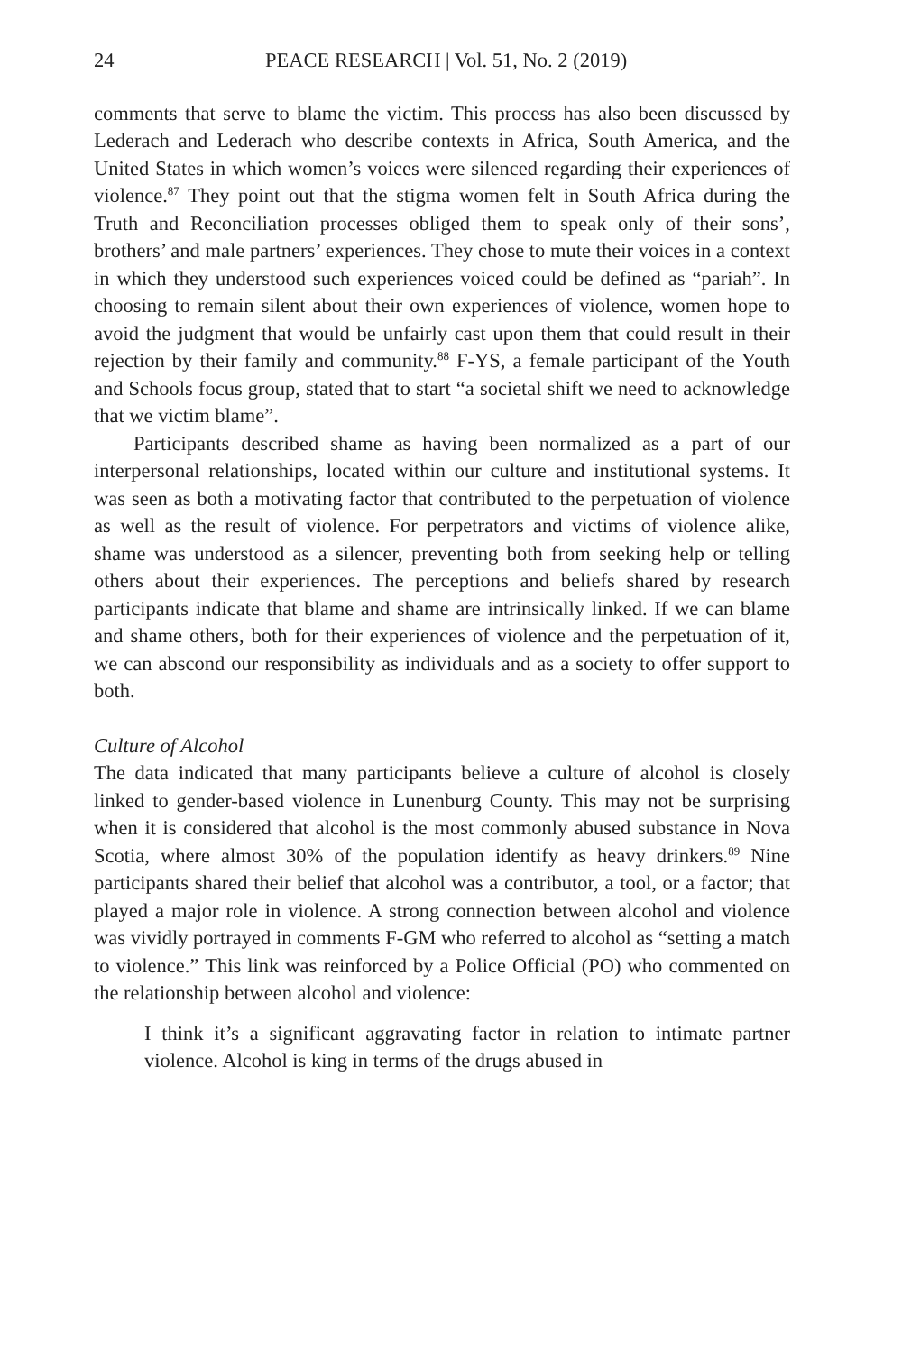24 PEACE RESEARCH | Vol. 51, No. 2 (2019)
comments that serve to blame the victim. This process has also been discussed by Lederach and Lederach who describe contexts in Africa, South America, and the United States in which women’s voices were silenced regarding their experiences of violence.<sup>87</sup> They point out that the stigma women felt in South Africa during the Truth and Reconciliation processes obliged them to speak only of their sons’, brothers’ and male partners’ experiences. They chose to mute their voices in a context in which they understood such experiences voiced could be defined as “pariah”. In choosing to remain silent about their own experiences of violence, women hope to avoid the judgment that would be unfairly cast upon them that could result in their rejection by their family and community.<sup>88</sup> F-YS, a female participant of the Youth and Schools focus group, stated that to start “a societal shift we need to acknowledge that we victim blame”.
Participants described shame as having been normalized as a part of our interpersonal relationships, located within our culture and institutional systems. It was seen as both a motivating factor that contributed to the perpetuation of violence as well as the result of violence. For perpetrators and victims of violence alike, shame was understood as a silencer, preventing both from seeking help or telling others about their experiences. The perceptions and beliefs shared by research participants indicate that blame and shame are intrinsically linked. If we can blame and shame others, both for their experiences of violence and the perpetuation of it, we can abscond our responsibility as individuals and as a society to offer support to both.
Culture of Alcohol
The data indicated that many participants believe a culture of alcohol is closely linked to gender-based violence in Lunenburg County. This may not be surprising when it is considered that alcohol is the most commonly abused substance in Nova Scotia, where almost 30% of the population identify as heavy drinkers.<sup>89</sup> Nine participants shared their belief that alcohol was a contributor, a tool, or a factor; that played a major role in violence. A strong connection between alcohol and violence was vividly portrayed in comments F-GM who referred to alcohol as “setting a match to violence.” This link was reinforced by a Police Official (PO) who commented on the relationship between alcohol and violence:
I think it’s a significant aggravating factor in relation to intimate partner violence. Alcohol is king in terms of the drugs abused in